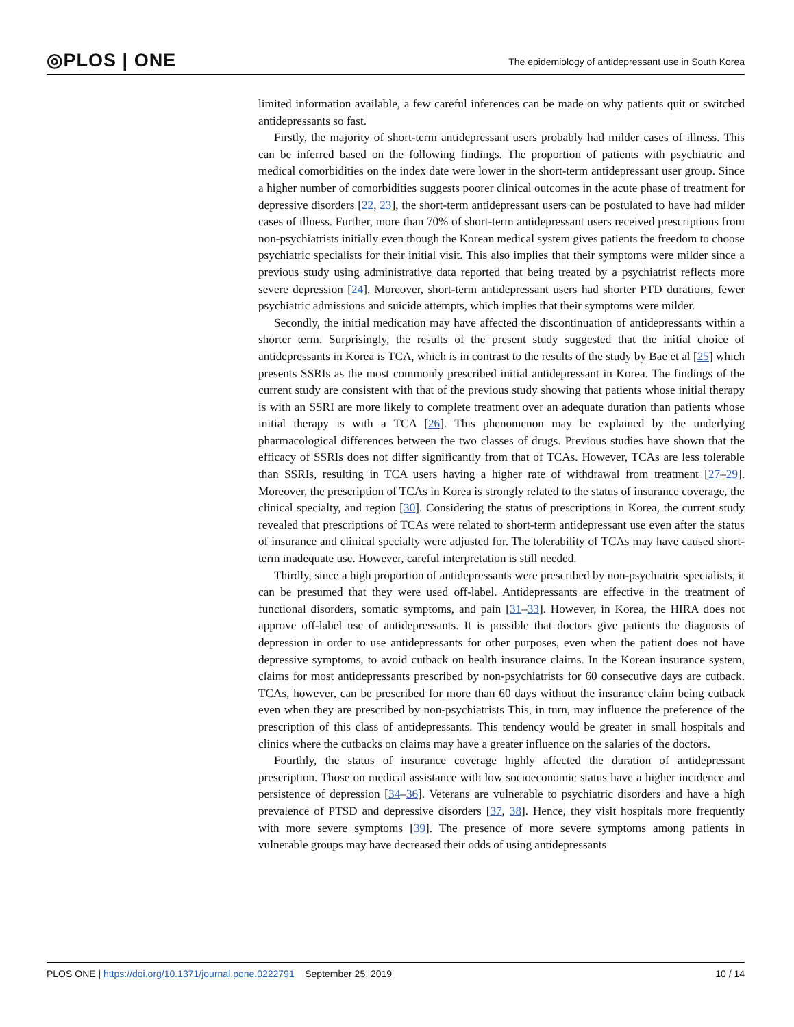◎PLOS | ONE
The epidemiology of antidepressant use in South Korea
limited information available, a few careful inferences can be made on why patients quit or switched antidepressants so fast.
Firstly, the majority of short-term antidepressant users probably had milder cases of illness. This can be inferred based on the following findings. The proportion of patients with psychiatric and medical comorbidities on the index date were lower in the short-term antidepressant user group. Since a higher number of comorbidities suggests poorer clinical outcomes in the acute phase of treatment for depressive disorders [22, 23], the short-term antidepressant users can be postulated to have had milder cases of illness. Further, more than 70% of short-term antidepressant users received prescriptions from non-psychiatrists initially even though the Korean medical system gives patients the freedom to choose psychiatric specialists for their initial visit. This also implies that their symptoms were milder since a previous study using administrative data reported that being treated by a psychiatrist reflects more severe depression [24]. Moreover, short-term antidepressant users had shorter PTD durations, fewer psychiatric admissions and suicide attempts, which implies that their symptoms were milder.
Secondly, the initial medication may have affected the discontinuation of antidepressants within a shorter term. Surprisingly, the results of the present study suggested that the initial choice of antidepressants in Korea is TCA, which is in contrast to the results of the study by Bae et al [25] which presents SSRIs as the most commonly prescribed initial antidepressant in Korea. The findings of the current study are consistent with that of the previous study showing that patients whose initial therapy is with an SSRI are more likely to complete treatment over an adequate duration than patients whose initial therapy is with a TCA [26]. This phenomenon may be explained by the underlying pharmacological differences between the two classes of drugs. Previous studies have shown that the efficacy of SSRIs does not differ significantly from that of TCAs. However, TCAs are less tolerable than SSRIs, resulting in TCA users having a higher rate of withdrawal from treatment [27–29]. Moreover, the prescription of TCAs in Korea is strongly related to the status of insurance coverage, the clinical specialty, and region [30]. Considering the status of prescriptions in Korea, the current study revealed that prescriptions of TCAs were related to short-term antidepressant use even after the status of insurance and clinical specialty were adjusted for. The tolerability of TCAs may have caused short-term inadequate use. However, careful interpretation is still needed.
Thirdly, since a high proportion of antidepressants were prescribed by non-psychiatric specialists, it can be presumed that they were used off-label. Antidepressants are effective in the treatment of functional disorders, somatic symptoms, and pain [31–33]. However, in Korea, the HIRA does not approve off-label use of antidepressants. It is possible that doctors give patients the diagnosis of depression in order to use antidepressants for other purposes, even when the patient does not have depressive symptoms, to avoid cutback on health insurance claims. In the Korean insurance system, claims for most antidepressants prescribed by non-psychiatrists for 60 consecutive days are cutback. TCAs, however, can be prescribed for more than 60 days without the insurance claim being cutback even when they are prescribed by non-psychiatrists This, in turn, may influence the preference of the prescription of this class of antidepressants. This tendency would be greater in small hospitals and clinics where the cutbacks on claims may have a greater influence on the salaries of the doctors.
Fourthly, the status of insurance coverage highly affected the duration of antidepressant prescription. Those on medical assistance with low socioeconomic status have a higher incidence and persistence of depression [34–36]. Veterans are vulnerable to psychiatric disorders and have a high prevalence of PTSD and depressive disorders [37, 38]. Hence, they visit hospitals more frequently with more severe symptoms [39]. The presence of more severe symptoms among patients in vulnerable groups may have decreased their odds of using antidepressants
PLOS ONE | https://doi.org/10.1371/journal.pone.0222791 September 25, 2019
10 / 14